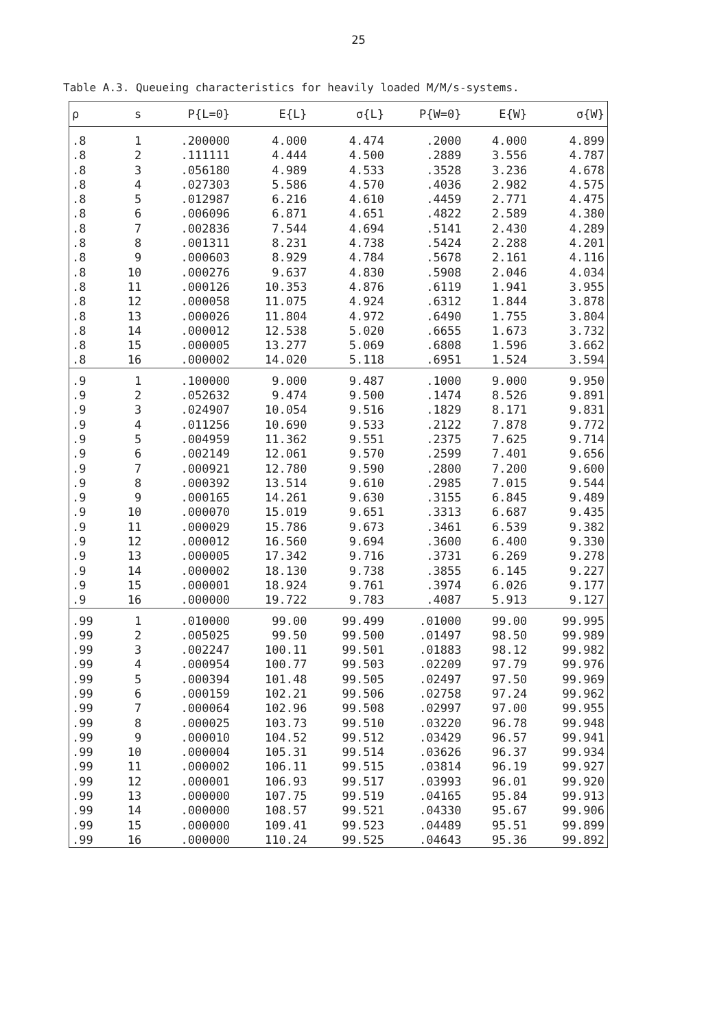25
Table A.3. Queueing characteristics for heavily loaded M/M/s-systems.
| ρ | s | P{L=0} | E{L} | σ{L} | P{W=0} | E{W} | σ{W} |
| --- | --- | --- | --- | --- | --- | --- | --- |
| .8 | 1 | .200000 | 4.000 | 4.474 | .2000 | 4.000 | 4.899 |
| .8 | 2 | .111111 | 4.444 | 4.500 | .2889 | 3.556 | 4.787 |
| .8 | 3 | .056180 | 4.989 | 4.533 | .3528 | 3.236 | 4.678 |
| .8 | 4 | .027303 | 5.586 | 4.570 | .4036 | 2.982 | 4.575 |
| .8 | 5 | .012987 | 6.216 | 4.610 | .4459 | 2.771 | 4.475 |
| .8 | 6 | .006096 | 6.871 | 4.651 | .4822 | 2.589 | 4.380 |
| .8 | 7 | .002836 | 7.544 | 4.694 | .5141 | 2.430 | 4.289 |
| .8 | 8 | .001311 | 8.231 | 4.738 | .5424 | 2.288 | 4.201 |
| .8 | 9 | .000603 | 8.929 | 4.784 | .5678 | 2.161 | 4.116 |
| .8 | 10 | .000276 | 9.637 | 4.830 | .5908 | 2.046 | 4.034 |
| .8 | 11 | .000126 | 10.353 | 4.876 | .6119 | 1.941 | 3.955 |
| .8 | 12 | .000058 | 11.075 | 4.924 | .6312 | 1.844 | 3.878 |
| .8 | 13 | .000026 | 11.804 | 4.972 | .6490 | 1.755 | 3.804 |
| .8 | 14 | .000012 | 12.538 | 5.020 | .6655 | 1.673 | 3.732 |
| .8 | 15 | .000005 | 13.277 | 5.069 | .6808 | 1.596 | 3.662 |
| .8 | 16 | .000002 | 14.020 | 5.118 | .6951 | 1.524 | 3.594 |
| .9 | 1 | .100000 | 9.000 | 9.487 | .1000 | 9.000 | 9.950 |
| .9 | 2 | .052632 | 9.474 | 9.500 | .1474 | 8.526 | 9.891 |
| .9 | 3 | .024907 | 10.054 | 9.516 | .1829 | 8.171 | 9.831 |
| .9 | 4 | .011256 | 10.690 | 9.533 | .2122 | 7.878 | 9.772 |
| .9 | 5 | .004959 | 11.362 | 9.551 | .2375 | 7.625 | 9.714 |
| .9 | 6 | .002149 | 12.061 | 9.570 | .2599 | 7.401 | 9.656 |
| .9 | 7 | .000921 | 12.780 | 9.590 | .2800 | 7.200 | 9.600 |
| .9 | 8 | .000392 | 13.514 | 9.610 | .2985 | 7.015 | 9.544 |
| .9 | 9 | .000165 | 14.261 | 9.630 | .3155 | 6.845 | 9.489 |
| .9 | 10 | .000070 | 15.019 | 9.651 | .3313 | 6.687 | 9.435 |
| .9 | 11 | .000029 | 15.786 | 9.673 | .3461 | 6.539 | 9.382 |
| .9 | 12 | .000012 | 16.560 | 9.694 | .3600 | 6.400 | 9.330 |
| .9 | 13 | .000005 | 17.342 | 9.716 | .3731 | 6.269 | 9.278 |
| .9 | 14 | .000002 | 18.130 | 9.738 | .3855 | 6.145 | 9.227 |
| .9 | 15 | .000001 | 18.924 | 9.761 | .3974 | 6.026 | 9.177 |
| .9 | 16 | .000000 | 19.722 | 9.783 | .4087 | 5.913 | 9.127 |
| .99 | 1 | .010000 | 99.00 | 99.499 | .01000 | 99.00 | 99.995 |
| .99 | 2 | .005025 | 99.50 | 99.500 | .01497 | 98.50 | 99.989 |
| .99 | 3 | .002247 | 100.11 | 99.501 | .01883 | 98.12 | 99.982 |
| .99 | 4 | .000954 | 100.77 | 99.503 | .02209 | 97.79 | 99.976 |
| .99 | 5 | .000394 | 101.48 | 99.505 | .02497 | 97.50 | 99.969 |
| .99 | 6 | .000159 | 102.21 | 99.506 | .02758 | 97.24 | 99.962 |
| .99 | 7 | .000064 | 102.96 | 99.508 | .02997 | 97.00 | 99.955 |
| .99 | 8 | .000025 | 103.73 | 99.510 | .03220 | 96.78 | 99.948 |
| .99 | 9 | .000010 | 104.52 | 99.512 | .03429 | 96.57 | 99.941 |
| .99 | 10 | .000004 | 105.31 | 99.514 | .03626 | 96.37 | 99.934 |
| .99 | 11 | .000002 | 106.11 | 99.515 | .03814 | 96.19 | 99.927 |
| .99 | 12 | .000001 | 106.93 | 99.517 | .03993 | 96.01 | 99.920 |
| .99 | 13 | .000000 | 107.75 | 99.519 | .04165 | 95.84 | 99.913 |
| .99 | 14 | .000000 | 108.57 | 99.521 | .04330 | 95.67 | 99.906 |
| .99 | 15 | .000000 | 109.41 | 99.523 | .04489 | 95.51 | 99.899 |
| .99 | 16 | .000000 | 110.24 | 99.525 | .04643 | 95.36 | 99.892 |